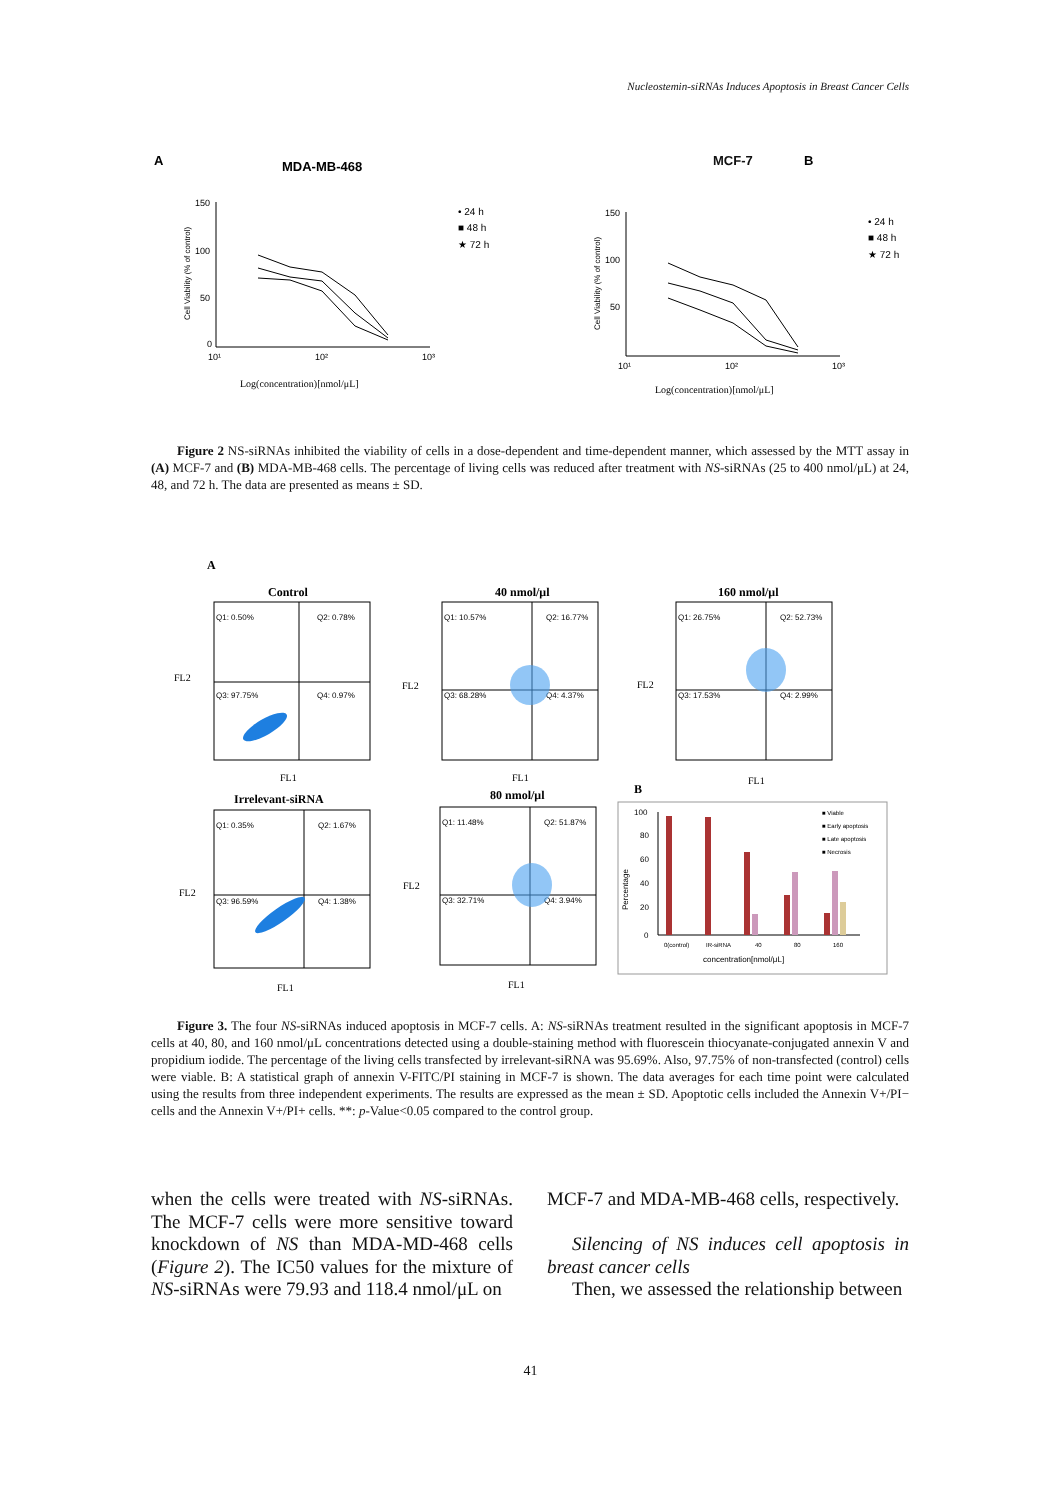Nucleostemin-siRNAs Induces Apoptosis in Breast Cancer Cells
A
MDA-MB-468
150
100
50
0
10¹
10²
10³
• 24 h
■ 48 h
★ 72 h
Log(concentration)[nmol/μL]
Cell Viability (% of control)
.
.
B
150
100
50
10¹
10²
10³
• 24 h
■ 48 h
★ 72 h
Log(concentration)[nmol/μL]
Cell Viability (% of control)
MCF-7
Figure 2 NS-siRNAs inhibited the viability of cells in a dose-dependent and time-dependent manner, which assessed by the MTT assay in (A) MCF-7 and (B) MDA-MB-468 cells. The percentage of living cells was reduced after treatment with NS-siRNAs (25 to 400 nmol/μL) at 24, 48, and 72 h. The data are presented as means ± SD.
A
Control
Q1: 0.50%
Q2: 0.78%
Q3: 97.75%
Q4: 0.97%
FL2
FL1
40 nmol/μl
Q1: 10.57%
Q2: 16.77%
Q3: 68.28%
Q4: 4.37%
FL2
FL1
160 nmol/μl
Q1: 26.75%
Q2: 52.73%
Q3: 17.53%
Q4: 2.99%
FL2
FL1
Irrelevant-siRNA
Q1: 0.35%
Q2: 1.67%
Q3: 96.59%
Q4: 1.38%
FL2
FL1
80 nmol/μl
Q1: 11.48%
Q2: 51.87%
Q3: 32.71%
Q4: 3.94%
FL2
FL1
B
100
80
60
40
20
0
Percentage
0(control)
IR-siRNA
40
80
160
concentration[nmol/μL]
■ Viable
■ Early apoptosis
■ Late apoptosis
■ Necrosis
Figure 3. The four NS-siRNAs induced apoptosis in MCF-7 cells. A: NS-siRNAs treatment resulted in the significant apoptosis in MCF-7 cells at 40, 80, and 160 nmol/μL concentrations detected using a double-staining method with fluorescein thiocyanate-conjugated annexin V and propidium iodide. The percentage of the living cells transfected by irrelevant-siRNA was 95.69%. Also, 97.75% of non-transfected (control) cells were viable. B: A statistical graph of annexin V-FITC/PI staining in MCF-7 is shown. The data averages for each time point were calculated using the results from three independent experiments. The results are expressed as the mean ± SD. Apoptotic cells included the Annexin V+/PI− cells and the Annexin V+/PI+ cells. **: p-Value<0.05 compared to the control group.
when the cells were treated with NS-siRNAs. The MCF-7 cells were more sensitive toward knockdown of NS than MDA-MD-468 cells (Figure 2). The IC50 values for the mixture of NS-siRNAs were 79.93 and 118.4 nmol/μL on
MCF-7 and MDA-MB-468 cells, respectively.
Silencing of NS induces cell apoptosis in breast cancer cells
Then, we assessed the relationship between
41